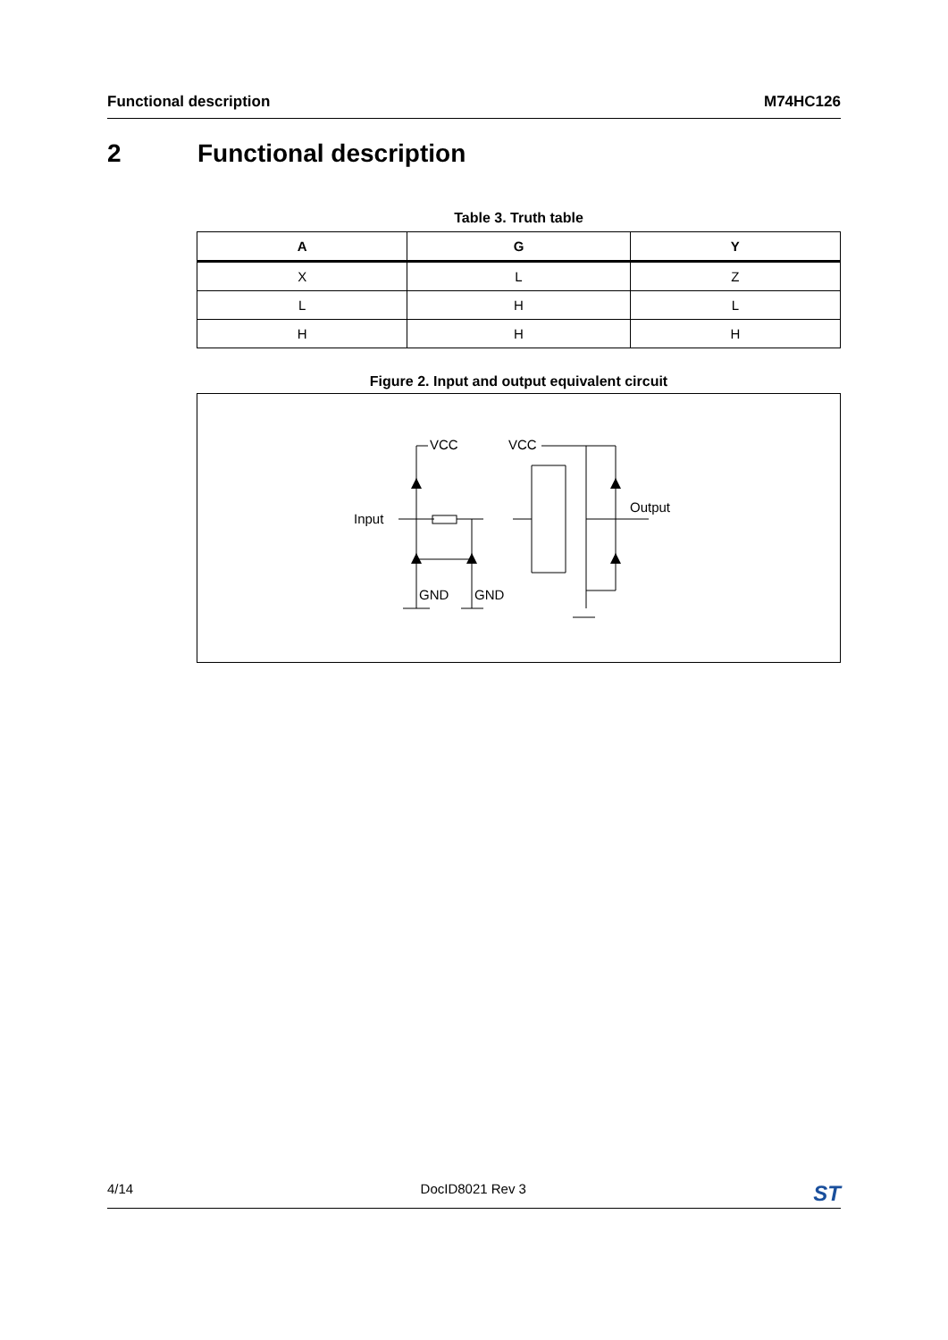Functional description M74HC126
2 Functional description
Table 3. Truth table
| A | G | Y |
| --- | --- | --- |
| X | L | Z |
| L | H | L |
| H | H | H |
Figure 2. Input and output equivalent circuit
VCC
VCC
Input
Output
GND
GND
4/14 DocID8021 Rev 3 ST